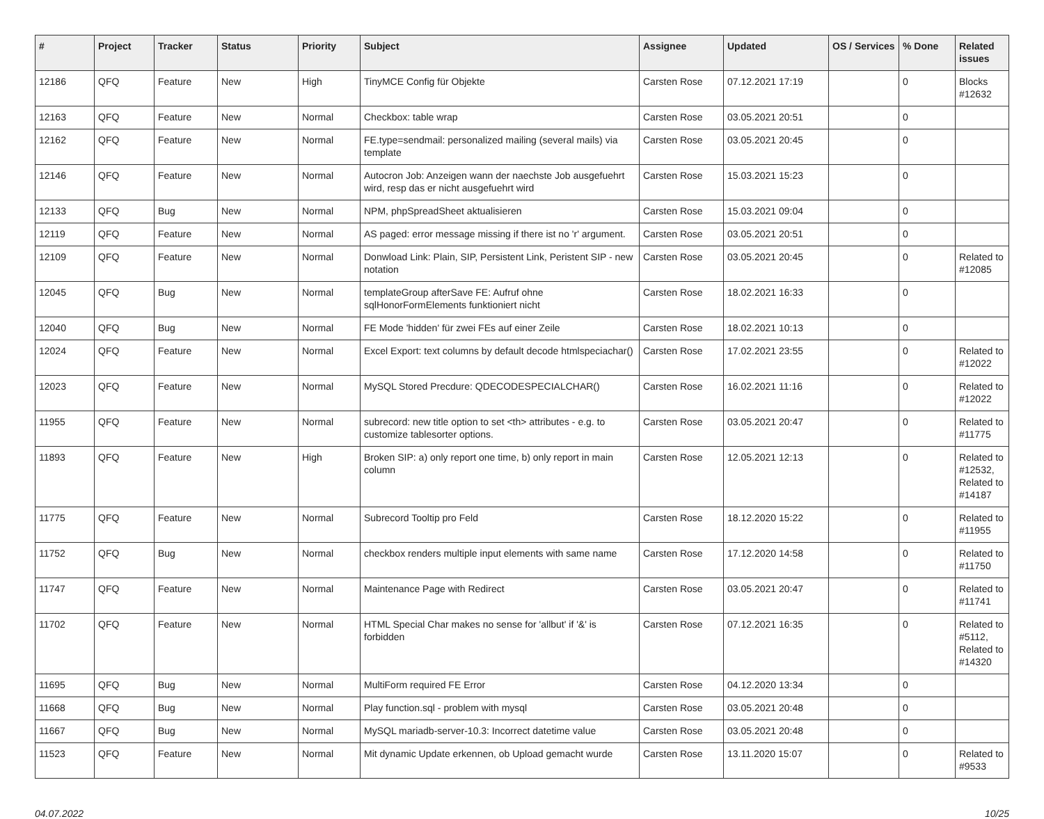| # | Project | Tracker | Status | Priority | Subject | Assignee | Updated | OS / Services | % Done | Related issues |
| --- | --- | --- | --- | --- | --- | --- | --- | --- | --- | --- |
| 12186 | QFQ | Feature | New | High | TinyMCE Config für Objekte | Carsten Rose | 07.12.2021 17:19 | | 0 | Blocks #12632 |
| 12163 | QFQ | Feature | New | Normal | Checkbox: table wrap | Carsten Rose | 03.05.2021 20:51 | | 0 | |
| 12162 | QFQ | Feature | New | Normal | FE.type=sendmail: personalized mailing (several mails) via template | Carsten Rose | 03.05.2021 20:45 | | 0 | |
| 12146 | QFQ | Feature | New | Normal | Autocron Job: Anzeigen wann der naechste Job ausgefuehrt wird, resp das er nicht ausgefuehrt wird | Carsten Rose | 15.03.2021 15:23 | | 0 | |
| 12133 | QFQ | Bug | New | Normal | NPM, phpSpreadSheet aktualisieren | Carsten Rose | 15.03.2021 09:04 | | 0 | |
| 12119 | QFQ | Feature | New | Normal | AS paged: error message missing if there ist no 'r' argument. | Carsten Rose | 03.05.2021 20:51 | | 0 | |
| 12109 | QFQ | Feature | New | Normal | Donwload Link: Plain, SIP, Persistent Link, Peristent SIP - new notation | Carsten Rose | 03.05.2021 20:45 | | 0 | Related to #12085 |
| 12045 | QFQ | Bug | New | Normal | templateGroup afterSave FE: Aufruf ohne sqlHonorFormElements funktioniert nicht | Carsten Rose | 18.02.2021 16:33 | | 0 | |
| 12040 | QFQ | Bug | New | Normal | FE Mode 'hidden' für zwei FEs auf einer Zeile | Carsten Rose | 18.02.2021 10:13 | | 0 | |
| 12024 | QFQ | Feature | New | Normal | Excel Export: text columns by default decode htmlspeciachar() | Carsten Rose | 17.02.2021 23:55 | | 0 | Related to #12022 |
| 12023 | QFQ | Feature | New | Normal | MySQL Stored Precdure: QDECODESPECIALCHAR() | Carsten Rose | 16.02.2021 11:16 | | 0 | Related to #12022 |
| 11955 | QFQ | Feature | New | Normal | subrecord: new title option to set <th> attributes - e.g. to customize tablesorter options. | Carsten Rose | 03.05.2021 20:47 | | 0 | Related to #11775 |
| 11893 | QFQ | Feature | New | High | Broken SIP: a) only report one time, b) only report in main column | Carsten Rose | 12.05.2021 12:13 | | 0 | Related to #12532, Related to #14187 |
| 11775 | QFQ | Feature | New | Normal | Subrecord Tooltip pro Feld | Carsten Rose | 18.12.2020 15:22 | | 0 | Related to #11955 |
| 11752 | QFQ | Bug | New | Normal | checkbox renders multiple input elements with same name | Carsten Rose | 17.12.2020 14:58 | | 0 | Related to #11750 |
| 11747 | QFQ | Feature | New | Normal | Maintenance Page with Redirect | Carsten Rose | 03.05.2021 20:47 | | 0 | Related to #11741 |
| 11702 | QFQ | Feature | New | Normal | HTML Special Char makes no sense for 'allbut' if '&' is forbidden | Carsten Rose | 07.12.2021 16:35 | | 0 | Related to #5112, Related to #14320 |
| 11695 | QFQ | Bug | New | Normal | MultiForm required FE Error | Carsten Rose | 04.12.2020 13:34 | | 0 | |
| 11668 | QFQ | Bug | New | Normal | Play function.sql - problem with mysql | Carsten Rose | 03.05.2021 20:48 | | 0 | |
| 11667 | QFQ | Bug | New | Normal | MySQL mariadb-server-10.3: Incorrect datetime value | Carsten Rose | 03.05.2021 20:48 | | 0 | |
| 11523 | QFQ | Feature | New | Normal | Mit dynamic Update erkennen, ob Upload gemacht wurde | Carsten Rose | 13.11.2020 15:07 | | 0 | Related to #9533 |
04.07.2022 10/25